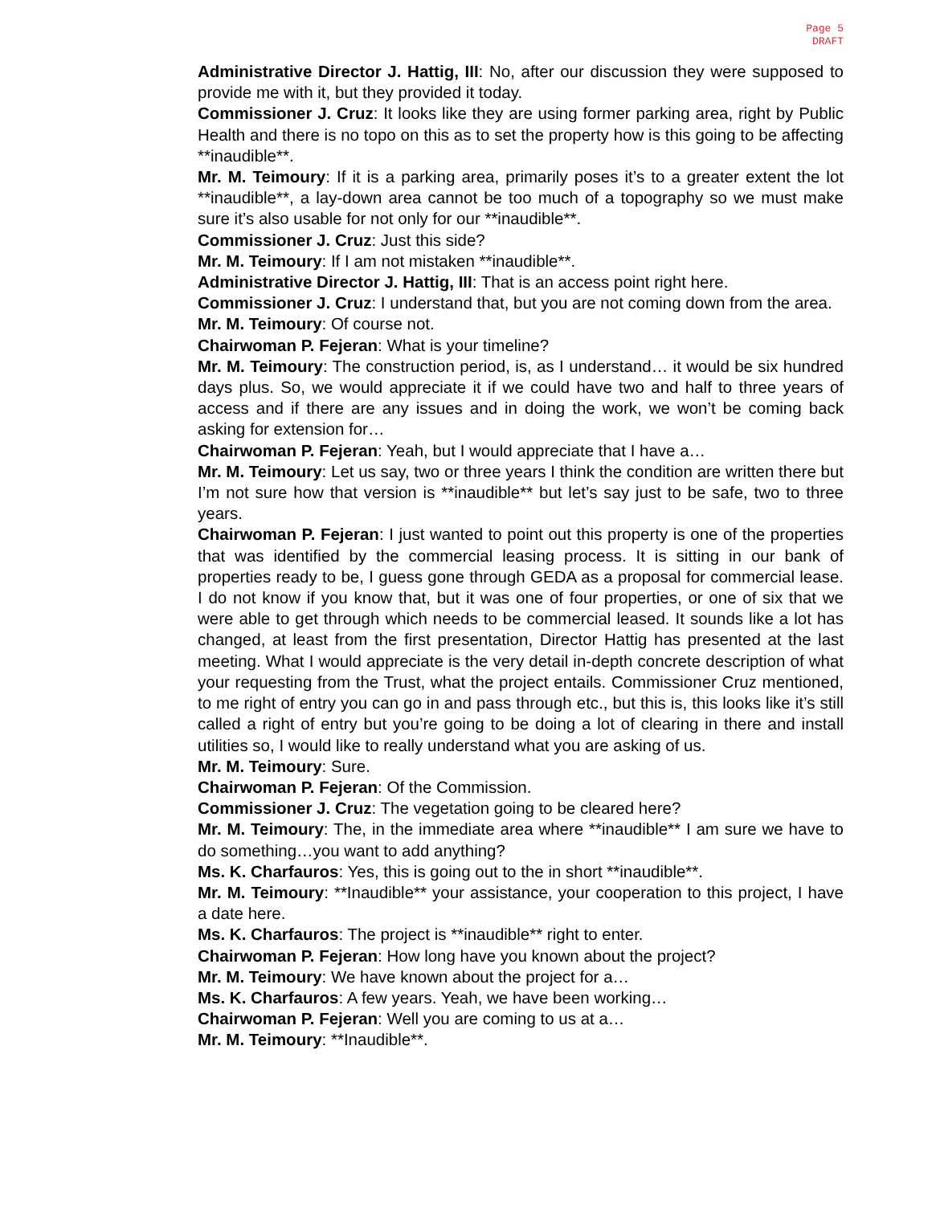Page 5
DRAFT
Administrative Director J. Hattig, III: No, after our discussion they were supposed to provide me with it, but they provided it today.
Commissioner J. Cruz: It looks like they are using former parking area, right by Public Health and there is no topo on this as to set the property how is this going to be affecting **inaudible**.
Mr. M. Teimoury: If it is a parking area, primarily poses it’s to a greater extent the lot **inaudible**, a lay-down area cannot be too much of a topography so we must make sure it’s also usable for not only for our **inaudible**.
Commissioner J. Cruz: Just this side?
Mr. M. Teimoury: If I am not mistaken **inaudible**.
Administrative Director J. Hattig, III: That is an access point right here.
Commissioner J. Cruz: I understand that, but you are not coming down from the area.
Mr. M. Teimoury: Of course not.
Chairwoman P. Fejeran: What is your timeline?
Mr. M. Teimoury: The construction period, is, as I understand… it would be six hundred days plus. So, we would appreciate it if we could have two and half to three years of access and if there are any issues and in doing the work, we won’t be coming back asking for extension for…
Chairwoman P. Fejeran: Yeah, but I would appreciate that I have a…
Mr. M. Teimoury: Let us say, two or three years I think the condition are written there but I’m not sure how that version is **inaudible** but let’s say just to be safe, two to three years.
Chairwoman P. Fejeran: I just wanted to point out this property is one of the properties that was identified by the commercial leasing process. It is sitting in our bank of properties ready to be, I guess gone through GEDA as a proposal for commercial lease. I do not know if you know that, but it was one of four properties, or one of six that we were able to get through which needs to be commercial leased. It sounds like a lot has changed, at least from the first presentation, Director Hattig has presented at the last meeting. What I would appreciate is the very detail in-depth concrete description of what your requesting from the Trust, what the project entails. Commissioner Cruz mentioned, to me right of entry you can go in and pass through etc., but this is, this looks like it’s still called a right of entry but you’re going to be doing a lot of clearing in there and install utilities so, I would like to really understand what you are asking of us.
Mr. M. Teimoury: Sure.
Chairwoman P. Fejeran: Of the Commission.
Commissioner J. Cruz: The vegetation going to be cleared here?
Mr. M. Teimoury: The, in the immediate area where **inaudible** I am sure we have to do something…you want to add anything?
Ms. K. Charfauros: Yes, this is going out to the in short **inaudible**.
Mr. M. Teimoury: **Inaudible** your assistance, your cooperation to this project, I have a date here.
Ms. K. Charfauros: The project is **inaudible** right to enter.
Chairwoman P. Fejeran: How long have you known about the project?
Mr. M. Teimoury: We have known about the project for a…
Ms. K. Charfauros: A few years. Yeah, we have been working…
Chairwoman P. Fejeran: Well you are coming to us at a…
Mr. M. Teimoury: **Inaudible**.